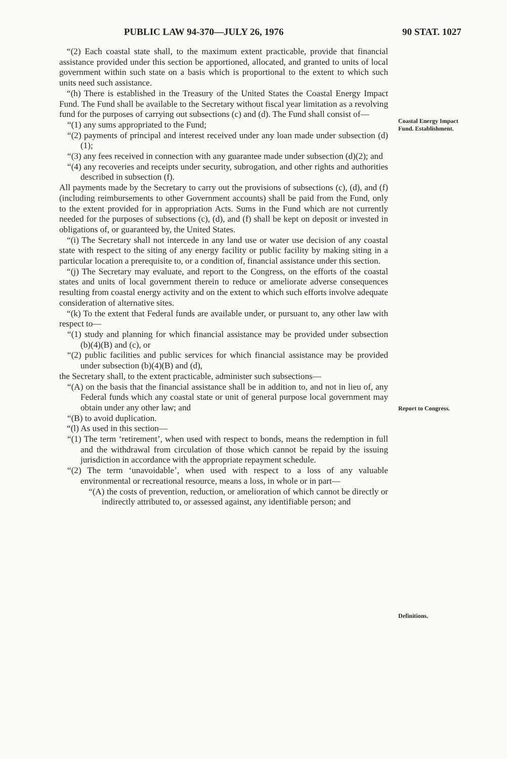PUBLIC LAW 94-370—JULY 26, 1976 90 STAT. 1027
“(2) Each coastal state shall, to the maximum extent practicable, provide that financial assistance provided under this section be apportioned, allocated, and granted to units of local government within such state on a basis which is proportional to the extent to which such units need such assistance.
“(h) There is established in the Treasury of the United States the Coastal Energy Impact Fund. The Fund shall be available to the Secretary without fiscal year limitation as a revolving fund for the purposes of carrying out subsections (c) and (d). The Fund shall consist of—
“(1) any sums appropriated to the Fund;
“(2) payments of principal and interest received under any loan made under subsection (d)(1);
“(3) any fees received in connection with any guarantee made under subsection (d)(2); and
“(4) any recoveries and receipts under security, subrogation, and other rights and authorities described in subsection (f).
All payments made by the Secretary to carry out the provisions of subsections (c), (d), and (f) (including reimbursements to other Government accounts) shall be paid from the Fund, only to the extent provided for in appropriation Acts. Sums in the Fund which are not currently needed for the purposes of subsections (c), (d), and (f) shall be kept on deposit or invested in obligations of, or guaranteed by, the United States.
“(i) The Secretary shall not intercede in any land use or water use decision of any coastal state with respect to the siting of any energy facility or public facility by making siting in a particular location a prerequisite to, or a condition of, financial assistance under this section.
“(j) The Secretary may evaluate, and report to the Congress, on the efforts of the coastal states and units of local government therein to reduce or ameliorate adverse consequences resulting from coastal energy activity and on the extent to which such efforts involve adequate consideration of alternative sites.
“(k) To the extent that Federal funds are available under, or pursuant to, any other law with respect to—
“(1) study and planning for which financial assistance may be provided under subsection (b)(4)(B) and (c), or
“(2) public facilities and public services for which financial assistance may be provided under subsection (b)(4)(B) and (d),
the Secretary shall, to the extent practicable, administer such subsections—
“(A) on the basis that the financial assistance shall be in addition to, and not in lieu of, any Federal funds which any coastal state or unit of general purpose local government may obtain under any other law; and
“(B) to avoid duplication.
“(l) As used in this section—
“(1) The term ‘retirement’, when used with respect to bonds, means the redemption in full and the withdrawal from circulation of those which cannot be repaid by the issuing jurisdiction in accordance with the appropriate repayment schedule.
“(2) The term ‘unavoidable’, when used with respect to a loss of any valuable environmental or recreational resource, means a loss, in whole or in part—
“(A) the costs of prevention, reduction, or amelioration of which cannot be directly or indirectly attributed to, or assessed against, any identifiable person; and
Coastal Energy Impact Fund. Establishment.
Report to Congress.
Definitions.